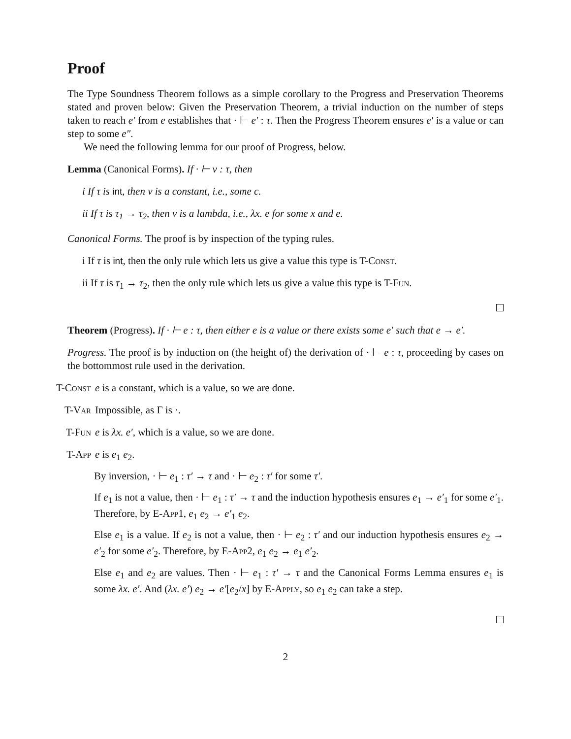Proof
The Type Soundness Theorem follows as a simple corollary to the Progress and Preservation Theorems stated and proven below: Given the Preservation Theorem, a trivial induction on the number of steps taken to reach e′ from e establishes that · ⊢ e′ : τ. Then the Progress Theorem ensures e′ is a value or can step to some e″.
We need the following lemma for our proof of Progress, below.
Lemma (Canonical Forms). If · ⊢ v : τ, then
i If τ is int, then v is a constant, i.e., some c.
ii If τ is τ<sub>1</sub> → τ<sub>2</sub>, then v is a lambda, i.e., λx. e for some x and e.
Canonical Forms. The proof is by inspection of the typing rules.
i If τ is int, then the only rule which lets us give a value this type is T-Const.
ii If τ is τ<sub>1</sub> → τ<sub>2</sub>, then the only rule which lets us give a value this type is T-Fun.
Theorem (Progress). If · ⊢ e : τ, then either e is a value or there exists some e′ such that e → e′.
Progress. The proof is by induction on (the height of) the derivation of · ⊢ e : τ, proceeding by cases on the bottommost rule used in the derivation.
T-Const e is a constant, which is a value, so we are done.
T-Var Impossible, as Γ is ·.
T-Fun e is λx. e′, which is a value, so we are done.
T-App e is e<sub>1</sub> e<sub>2</sub>.
By inversion, · ⊢ e<sub>1</sub> : τ′ → τ and · ⊢ e<sub>2</sub> : τ′ for some τ′.
If e<sub>1</sub> is not a value, then · ⊢ e<sub>1</sub> : τ′ → τ and the induction hypothesis ensures e<sub>1</sub> → e′<sub>1</sub> for some e′<sub>1</sub>. Therefore, by E-App1, e<sub>1</sub> e<sub>2</sub> → e′<sub>1</sub> e<sub>2</sub>.
Else e<sub>1</sub> is a value. If e<sub>2</sub> is not a value, then · ⊢ e<sub>2</sub> : τ′ and our induction hypothesis ensures e<sub>2</sub> → e′<sub>2</sub> for some e′<sub>2</sub>. Therefore, by E-App2, e<sub>1</sub> e<sub>2</sub> → e<sub>1</sub> e′<sub>2</sub>.
Else e<sub>1</sub> and e<sub>2</sub> are values. Then · ⊢ e<sub>1</sub> : τ′ → τ and the Canonical Forms Lemma ensures e<sub>1</sub> is some λx. e′. And (λx. e′) e<sub>2</sub> → e′[e<sub>2</sub>/x] by E-Apply, so e<sub>1</sub> e<sub>2</sub> can take a step.
2